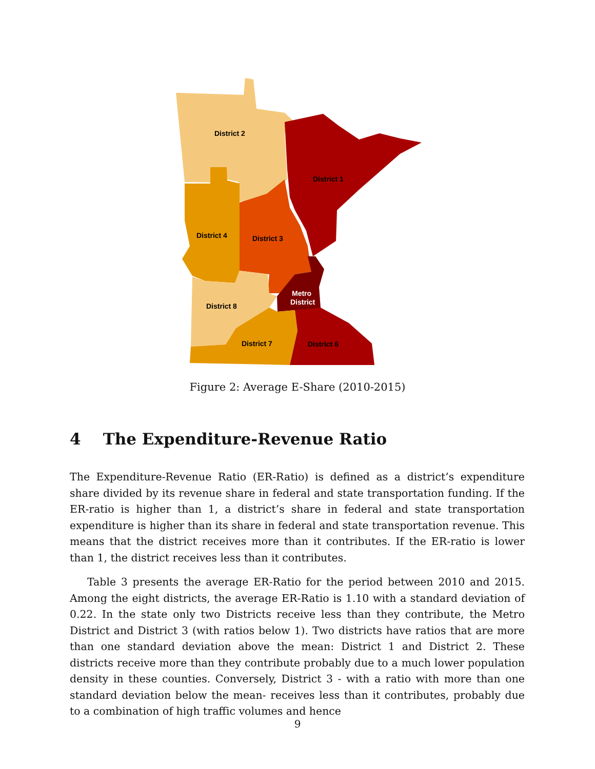District 2
District 1
District 4
District 3
Metro
District
District 8
District 7
District 6
Figure 2: Average E-Share (2010-2015)
4 The Expenditure-Revenue Ratio
The Expenditure-Revenue Ratio (ER-Ratio) is defined as a district’s expenditure share divided by its revenue share in federal and state transportation funding. If the ER-ratio is higher than 1, a district’s share in federal and state transportation expenditure is higher than its share in federal and state transportation revenue. This means that the district receives more than it contributes. If the ER-ratio is lower than 1, the district receives less than it contributes.
Table 3 presents the average ER-Ratio for the period between 2010 and 2015. Among the eight districts, the average ER-Ratio is 1.10 with a standard deviation of 0.22. In the state only two Districts receive less than they contribute, the Metro District and District 3 (with ratios below 1). Two districts have ratios that are more than one standard deviation above the mean: District 1 and District 2. These districts receive more than they contribute probably due to a much lower population density in these counties. Conversely, District 3 - with a ratio with more than one standard deviation below the mean- receives less than it contributes, probably due to a combination of high traffic volumes and hence
9